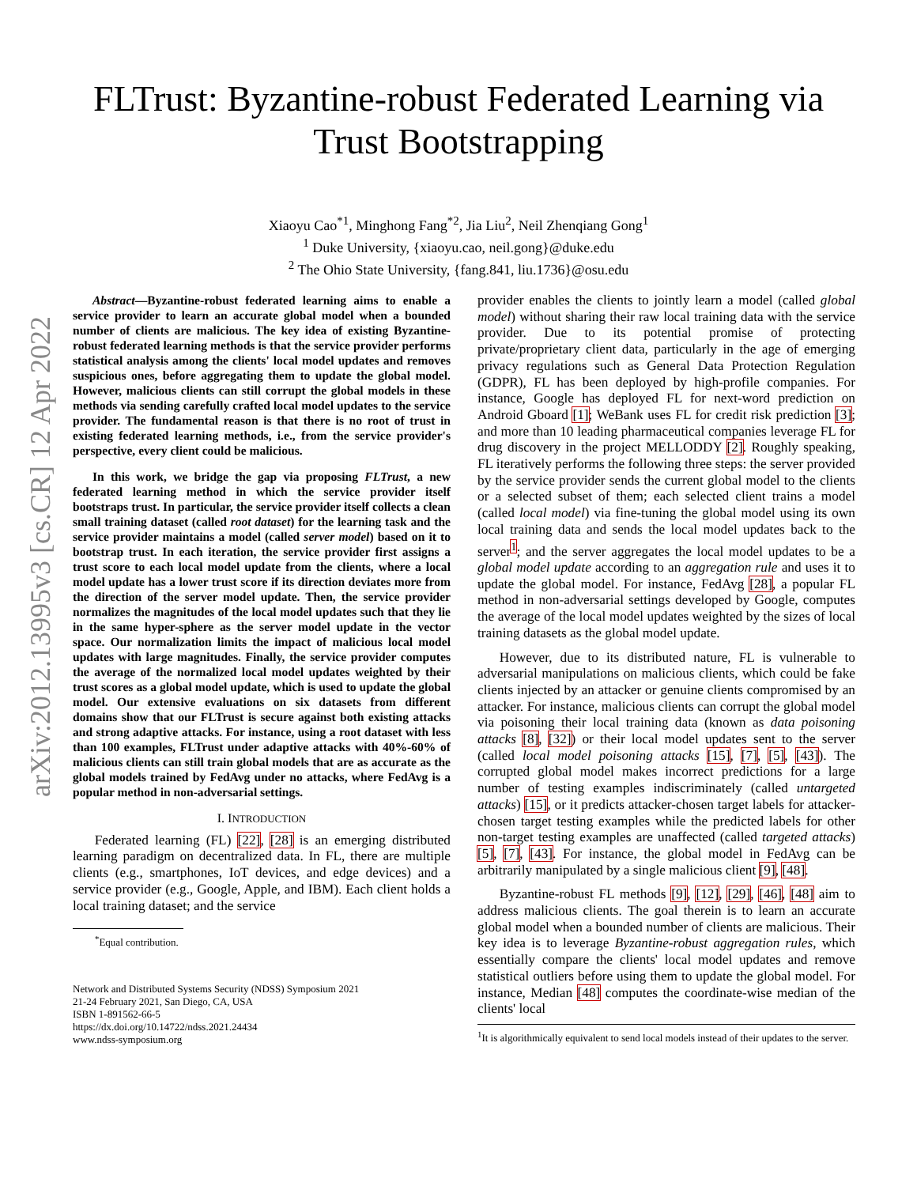arXiv:2012.13995v3 [cs.CR] 12 Apr 2022
FLTrust: Byzantine-robust Federated Learning via
Trust Bootstrapping
Xiaoyu Cao<sup>*1</sup>, Minghong Fang<sup>*2</sup>, Jia Liu<sup>2</sup>, Neil Zhenqiang Gong<sup>1</sup>
<sup>1</sup> Duke University, {xiaoyu.cao, neil.gong}@duke.edu
<sup>2</sup> The Ohio State University, {fang.841, liu.1736}@osu.edu
Abstract—Byzantine-robust federated learning aims to enable a service provider to learn an accurate global model when a bounded number of clients are malicious. The key idea of existing Byzantine-robust federated learning methods is that the service provider performs statistical analysis among the clients' local model updates and removes suspicious ones, before aggregating them to update the global model. However, malicious clients can still corrupt the global models in these methods via sending carefully crafted local model updates to the service provider. The fundamental reason is that there is no root of trust in existing federated learning methods, i.e., from the service provider's perspective, every client could be malicious.
In this work, we bridge the gap via proposing FLTrust, a new federated learning method in which the service provider itself bootstraps trust. In particular, the service provider itself collects a clean small training dataset (called root dataset) for the learning task and the service provider maintains a model (called server model) based on it to bootstrap trust. In each iteration, the service provider first assigns a trust score to each local model update from the clients, where a local model update has a lower trust score if its direction deviates more from the direction of the server model update. Then, the service provider normalizes the magnitudes of the local model updates such that they lie in the same hyper-sphere as the server model update in the vector space. Our normalization limits the impact of malicious local model updates with large magnitudes. Finally, the service provider computes the average of the normalized local model updates weighted by their trust scores as a global model update, which is used to update the global model. Our extensive evaluations on six datasets from different domains show that our FLTrust is secure against both existing attacks and strong adaptive attacks. For instance, using a root dataset with less than 100 examples, FLTrust under adaptive attacks with 40%-60% of malicious clients can still train global models that are as accurate as the global models trained by FedAvg under no attacks, where FedAvg is a popular method in non-adversarial settings.
I. INTRODUCTION
Federated learning (FL) [22], [28] is an emerging distributed learning paradigm on decentralized data. In FL, there are multiple clients (e.g., smartphones, IoT devices, and edge devices) and a service provider (e.g., Google, Apple, and IBM). Each client holds a local training dataset; and the service
<sup>*</sup> Equal contribution.
Network and Distributed Systems Security (NDSS) Symposium 2021
21-24 February 2021, San Diego, CA, USA
ISBN 1-891562-66-5
https://dx.doi.org/10.14722/ndss.2021.24434
www.ndss-symposium.org
provider enables the clients to jointly learn a model (called global model) without sharing their raw local training data with the service provider. Due to its potential promise of protecting private/proprietary client data, particularly in the age of emerging privacy regulations such as General Data Protection Regulation (GDPR), FL has been deployed by high-profile companies. For instance, Google has deployed FL for next-word prediction on Android Gboard [1]; WeBank uses FL for credit risk prediction [3]; and more than 10 leading pharmaceutical companies leverage FL for drug discovery in the project MELLODDY [2]. Roughly speaking, FL iteratively performs the following three steps: the server provided by the service provider sends the current global model to the clients or a selected subset of them; each selected client trains a model (called local model) via fine-tuning the global model using its own local training data and sends the local model updates back to the server<sup>1</sup>; and the server aggregates the local model updates to be a global model update according to an aggregation rule and uses it to update the global model. For instance, FedAvg [28], a popular FL method in non-adversarial settings developed by Google, computes the average of the local model updates weighted by the sizes of local training datasets as the global model update.
However, due to its distributed nature, FL is vulnerable to adversarial manipulations on malicious clients, which could be fake clients injected by an attacker or genuine clients compromised by an attacker. For instance, malicious clients can corrupt the global model via poisoning their local training data (known as data poisoning attacks [8], [32]) or their local model updates sent to the server (called local model poisoning attacks [15], [7], [5], [43]). The corrupted global model makes incorrect predictions for a large number of testing examples indiscriminately (called untargeted attacks) [15], or it predicts attacker-chosen target labels for attacker-chosen target testing examples while the predicted labels for other non-target testing examples are unaffected (called targeted attacks) [5], [7], [43]. For instance, the global model in FedAvg can be arbitrarily manipulated by a single malicious client [9], [48].
Byzantine-robust FL methods [9], [12], [29], [46], [48] aim to address malicious clients. The goal therein is to learn an accurate global model when a bounded number of clients are malicious. Their key idea is to leverage Byzantine-robust aggregation rules, which essentially compare the clients' local model updates and remove statistical outliers before using them to update the global model. For instance, Median [48] computes the coordinate-wise median of the clients' local
<sup>1</sup> It is algorithmically equivalent to send local models instead of their updates to the server.